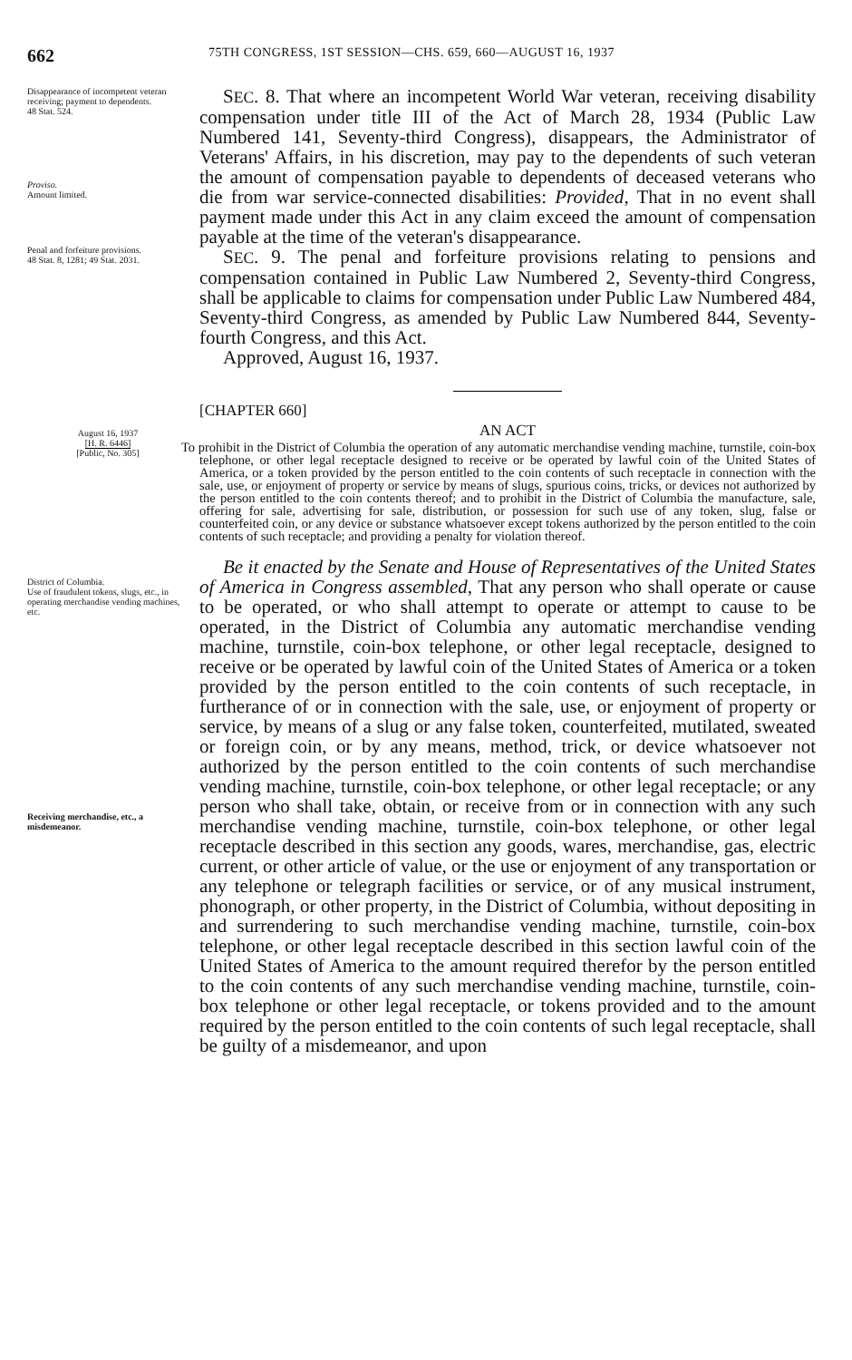662 75TH CONGRESS, 1ST SESSION—CHS. 659, 660—AUGUST 16, 1937
Disappearance of incompetent veteran receiving; payment to dependents.
48 Stat. 524.
Proviso.
Amount limited.
Penal and forfeiture provisions.
48 Stat. 8, 1281; 49 Stat. 2031.
SEC. 8. That where an incompetent World War veteran, receiving disability compensation under title III of the Act of March 28, 1934 (Public Law Numbered 141, Seventy-third Congress), disappears, the Administrator of Veterans' Affairs, in his discretion, may pay to the dependents of such veteran the amount of compensation payable to dependents of deceased veterans who die from war service-connected disabilities: Provided, That in no event shall payment made under this Act in any claim exceed the amount of compensation payable at the time of the veteran's disappearance.
SEC. 9. The penal and forfeiture provisions relating to pensions and compensation contained in Public Law Numbered 2, Seventy-third Congress, shall be applicable to claims for compensation under Public Law Numbered 484, Seventy-third Congress, as amended by Public Law Numbered 844, Seventy-fourth Congress, and this Act.
Approved, August 16, 1937.
August 16, 1937
[H. R. 6446]
[Public, No. 305]
[CHAPTER 660]
AN ACT
To prohibit in the District of Columbia the operation of any automatic merchandise vending machine, turnstile, coin-box telephone, or other legal receptacle designed to receive or be operated by lawful coin of the United States of America, or a token provided by the person entitled to the coin contents of such receptacle in connection with the sale, use, or enjoyment of property or service by means of slugs, spurious coins, tricks, or devices not authorized by the person entitled to the coin contents thereof; and to prohibit in the District of Columbia the manufacture, sale, offering for sale, advertising for sale, distribution, or possession for such use of any token, slug, false or counterfeited coin, or any device or substance whatsoever except tokens authorized by the person entitled to the coin contents of such receptacle; and providing a penalty for violation thereof.
District of Columbia.
Use of fraudulent tokens, slugs, etc., in operating merchandise vending machines, etc.
Receiving merchandise, etc., a misdemeanor.
Be it enacted by the Senate and House of Representatives of the United States of America in Congress assembled, That any person who shall operate or cause to be operated, or who shall attempt to operate or attempt to cause to be operated, in the District of Columbia any automatic merchandise vending machine, turnstile, coin-box telephone, or other legal receptacle, designed to receive or be operated by lawful coin of the United States of America or a token provided by the person entitled to the coin contents of such receptacle, in furtherance of or in connection with the sale, use, or enjoyment of property or service, by means of a slug or any false token, counterfeited, mutilated, sweated or foreign coin, or by any means, method, trick, or device whatsoever not authorized by the person entitled to the coin contents of such merchandise vending machine, turnstile, coin-box telephone, or other legal receptacle; or any person who shall take, obtain, or receive from or in connection with any such merchandise vending machine, turnstile, coin-box telephone, or other legal receptacle described in this section any goods, wares, merchandise, gas, electric current, or other article of value, or the use or enjoyment of any transportation or any telephone or telegraph facilities or service, or of any musical instrument, phonograph, or other property, in the District of Columbia, without depositing in and surrendering to such merchandise vending machine, turnstile, coin-box telephone, or other legal receptacle described in this section lawful coin of the United States of America to the amount required therefor by the person entitled to the coin contents of any such merchandise vending machine, turnstile, coin-box telephone or other legal receptacle, or tokens provided and to the amount required by the person entitled to the coin contents of such legal receptacle, shall be guilty of a misdemeanor, and upon